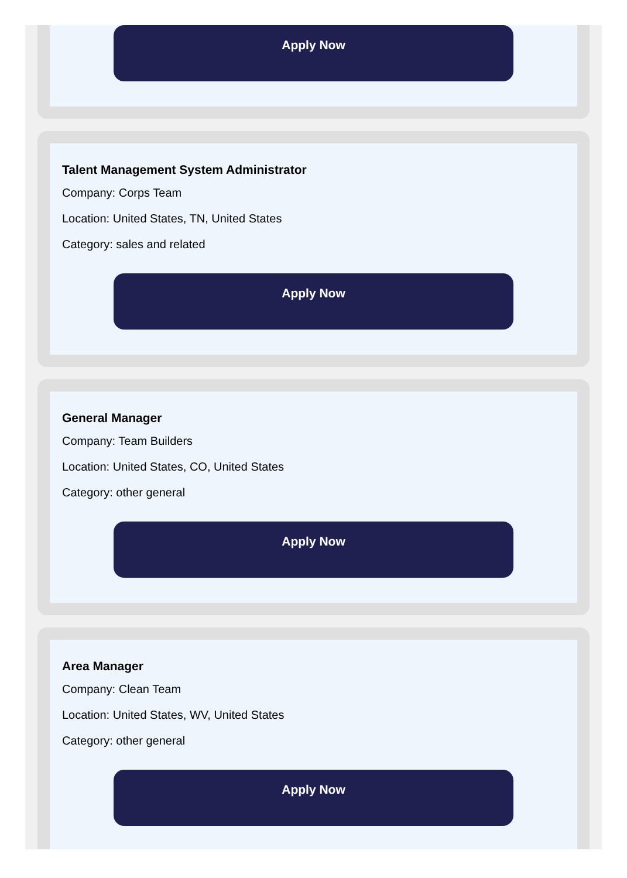Apply Now
Talent Management System Administrator
Company: Corps Team
Location: United States, TN, United States
Category: sales and related
Apply Now
General Manager
Company: Team Builders
Location: United States, CO, United States
Category: other general
Apply Now
Area Manager
Company: Clean Team
Location: United States, WV, United States
Category: other general
Apply Now